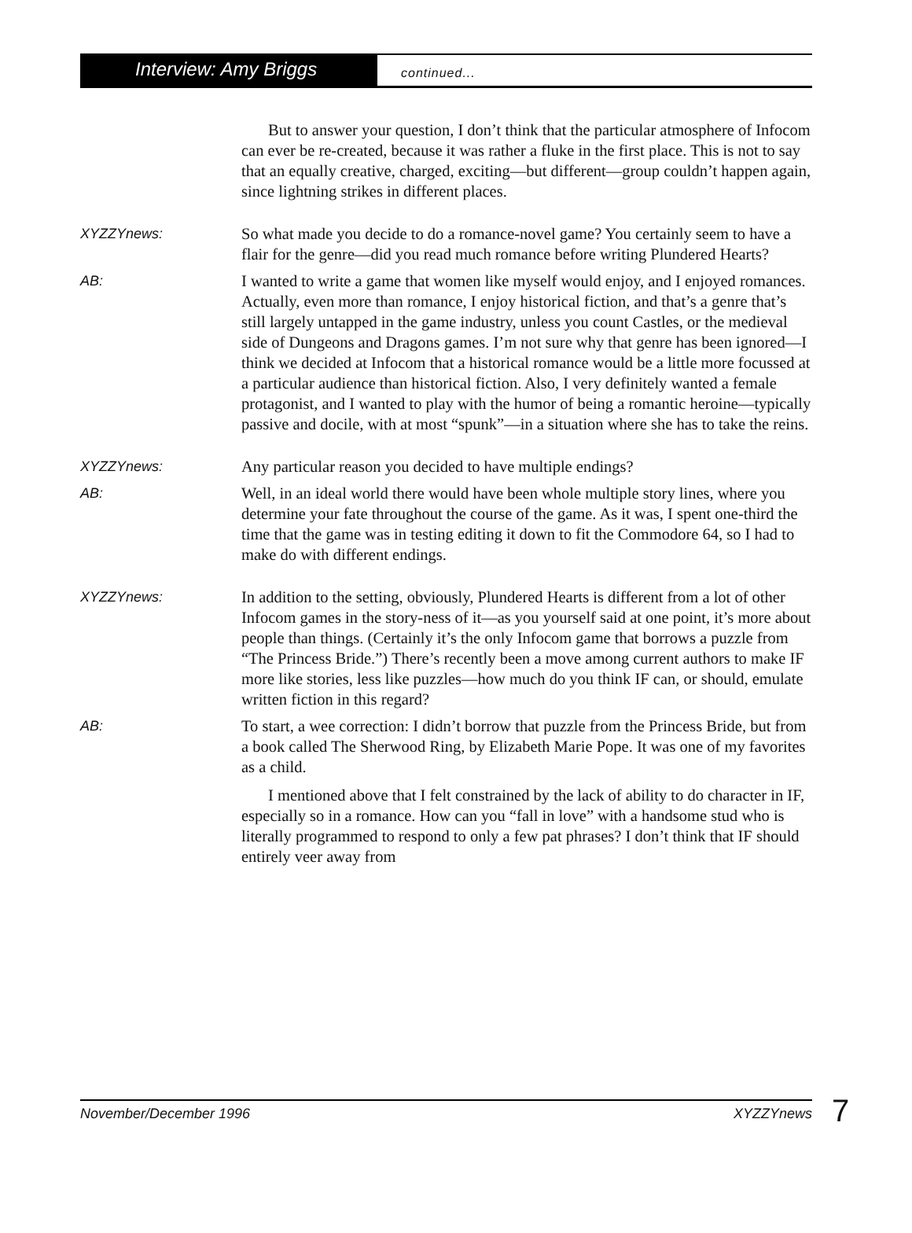Interview: Amy Briggs
continued...
But to answer your question, I don’t think that the particular atmosphere of Infocom can ever be re-created, because it was rather a fluke in the first place. This is not to say that an equally creative, charged, exciting—but different—group couldn’t happen again, since lightning strikes in different places.
XYZZYnews: So what made you decide to do a romance-novel game? You certainly seem to have a flair for the genre—did you read much romance before writing Plundered Hearts?
AB: I wanted to write a game that women like myself would enjoy, and I enjoyed romances. Actually, even more than romance, I enjoy historical fiction, and that’s a genre that’s still largely untapped in the game industry, unless you count Castles, or the medieval side of Dungeons and Dragons games. I’m not sure why that genre has been ignored—I think we decided at Infocom that a historical romance would be a little more focussed at a particular audience than historical fiction. Also, I very definitely wanted a female protagonist, and I wanted to play with the humor of being a romantic heroine—typically passive and docile, with at most “spunk”—in a situation where she has to take the reins.
XYZZYnews: Any particular reason you decided to have multiple endings?
AB: Well, in an ideal world there would have been whole multiple story lines, where you determine your fate throughout the course of the game. As it was, I spent one-third the time that the game was in testing editing it down to fit the Commodore 64, so I had to make do with different endings.
XYZZYnews: In addition to the setting, obviously, Plundered Hearts is different from a lot of other Infocom games in the story-ness of it—as you yourself said at one point, it’s more about people than things. (Certainly it’s the only Infocom game that borrows a puzzle from “The Princess Bride.”) There’s recently been a move among current authors to make IF more like stories, less like puzzles—how much do you think IF can, or should, emulate written fiction in this regard?
AB: To start, a wee correction: I didn’t borrow that puzzle from the Princess Bride, but from a book called The Sherwood Ring, by Elizabeth Marie Pope. It was one of my favorites as a child.
I mentioned above that I felt constrained by the lack of ability to do character in IF, especially so in a romance. How can you “fall in love” with a handsome stud who is literally programmed to respond to only a few pat phrases? I don’t think that IF should entirely veer away from
November/December 1996 XYZZYnews 7